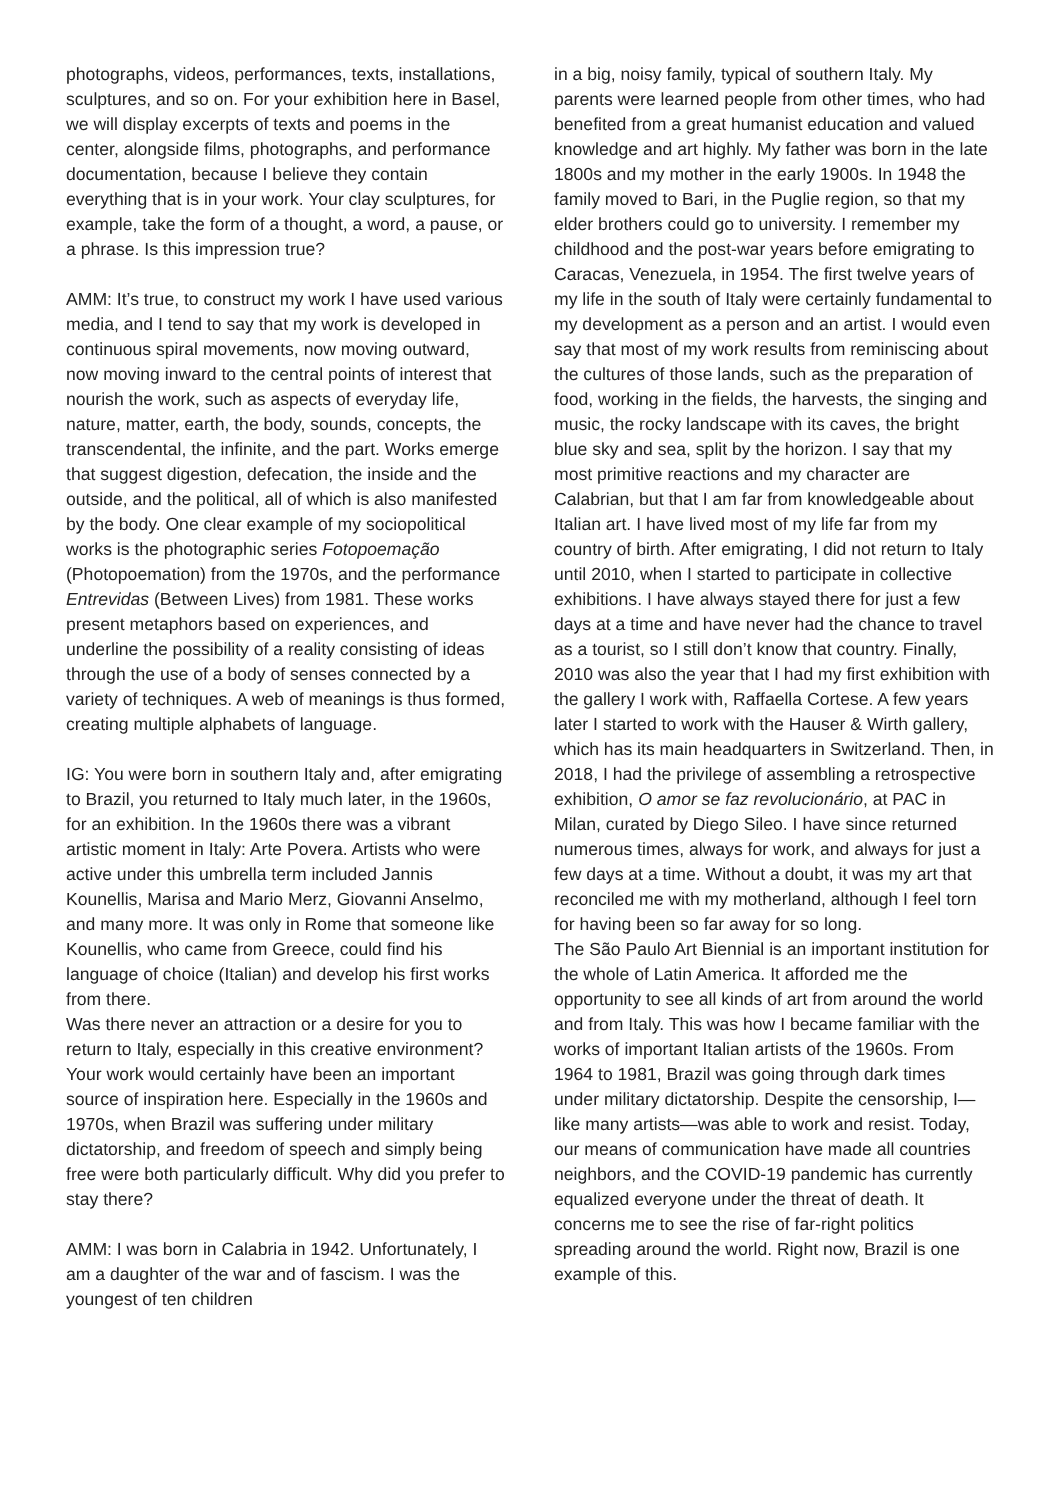photographs, videos, performances, texts, installations, sculptures, and so on. For your exhibition here in Basel, we will display excerpts of texts and poems in the center, alongside films, photographs, and performance documentation, because I believe they contain everything that is in your work. Your clay sculptures, for example, take the form of a thought, a word, a pause, or a phrase. Is this impression true?
AMM: It’s true, to construct my work I have used various media, and I tend to say that my work is developed in continuous spiral movements, now moving outward, now moving inward to the central points of interest that nourish the work, such as aspects of everyday life, nature, matter, earth, the body, sounds, concepts, the transcendental, the infinite, and the part. Works emerge that suggest digestion, defecation, the inside and the outside, and the political, all of which is also manifested by the body. One clear example of my sociopolitical works is the photographic series Fotopoemação (Photopoemation) from the 1970s, and the performance Entrevidas (Between Lives) from 1981. These works present metaphors based on experiences, and underline the possibility of a reality consisting of ideas through the use of a body of senses connected by a variety of techniques. A web of meanings is thus formed, creating multiple alphabets of language.
IG: You were born in southern Italy and, after emigrating to Brazil, you returned to Italy much later, in the 1960s, for an exhibition. In the 1960s there was a vibrant artistic moment in Italy: Arte Povera. Artists who were active under this umbrella term included Jannis Kounellis, Marisa and Mario Merz, Giovanni Anselmo, and many more. It was only in Rome that someone like Kounellis, who came from Greece, could find his language of choice (Italian) and develop his first works from there.
Was there never an attraction or a desire for you to return to Italy, especially in this creative environment? Your work would certainly have been an important source of inspiration here. Especially in the 1960s and 1970s, when Brazil was suffering under military dictatorship, and freedom of speech and simply being free were both particularly difficult. Why did you prefer to stay there?
AMM: I was born in Calabria in 1942. Unfortunately, I am a daughter of the war and of fascism. I was the youngest of ten children
in a big, noisy family, typical of southern Italy. My parents were learned people from other times, who had benefited from a great humanist education and valued knowledge and art highly. My father was born in the late 1800s and my mother in the early 1900s. In 1948 the family moved to Bari, in the Puglie region, so that my elder brothers could go to university. I remember my childhood and the post-war years before emigrating to Caracas, Venezuela, in 1954. The first twelve years of my life in the south of Italy were certainly fundamental to my development as a person and an artist. I would even say that most of my work results from reminiscing about the cultures of those lands, such as the preparation of food, working in the fields, the harvests, the singing and music, the rocky landscape with its caves, the bright blue sky and sea, split by the horizon. I say that my most primitive reactions and my character are Calabrian, but that I am far from knowledgeable about Italian art. I have lived most of my life far from my country of birth. After emigrating, I did not return to Italy until 2010, when I started to participate in collective exhibitions. I have always stayed there for just a few days at a time and have never had the chance to travel as a tourist, so I still don’t know that country. Finally, 2010 was also the year that I had my first exhibition with the gallery I work with, Raffaella Cortese. A few years later I started to work with the Hauser & Wirth gallery, which has its main headquarters in Switzerland. Then, in 2018, I had the privilege of assembling a retrospective exhibition, O amor se faz revolucionário, at PAC in Milan, curated by Diego Sileo. I have since returned numerous times, always for work, and always for just a few days at a time. Without a doubt, it was my art that reconciled me with my motherland, although I feel torn for having been so far away for so long.
The São Paulo Art Biennial is an important institution for the whole of Latin America. It afforded me the opportunity to see all kinds of art from around the world and from Italy. This was how I became familiar with the works of important Italian artists of the 1960s. From 1964 to 1981, Brazil was going through dark times under military dictatorship. Despite the censorship, I—like many artists—was able to work and resist. Today, our means of communication have made all countries neighbors, and the COVID-19 pandemic has currently equalized everyone under the threat of death. It concerns me to see the rise of far-right politics spreading around the world. Right now, Brazil is one example of this.